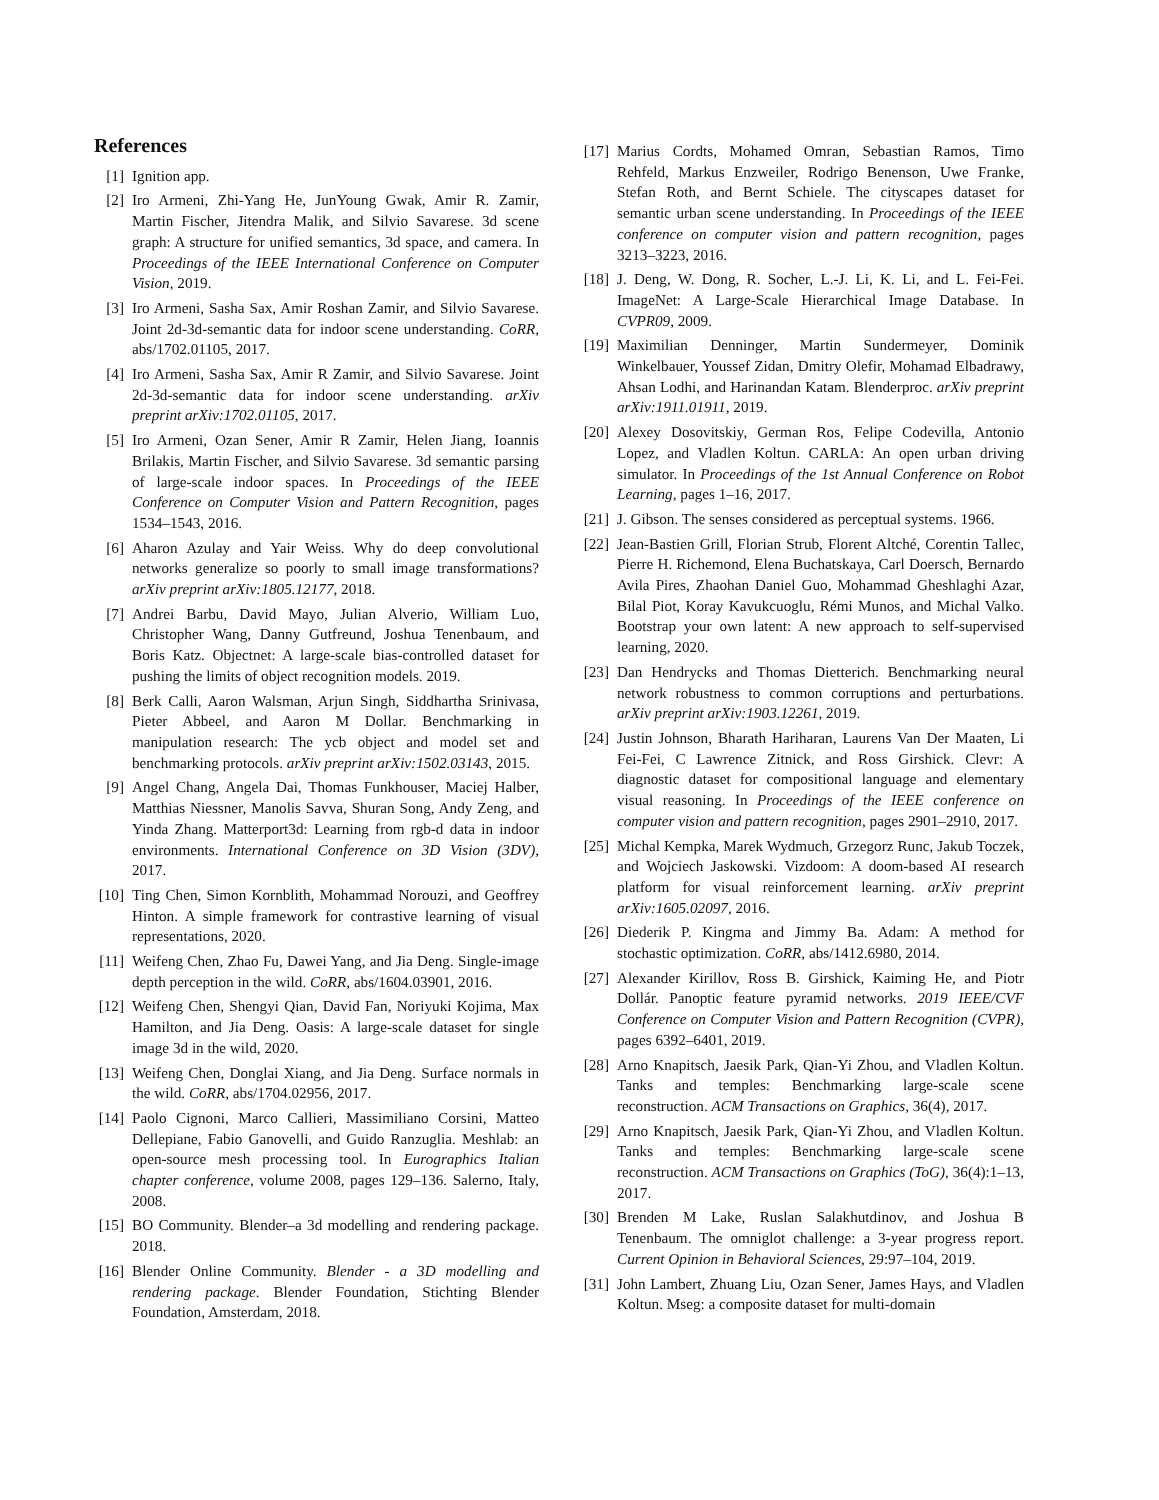References
[1] Ignition app.
[2] Iro Armeni, Zhi-Yang He, JunYoung Gwak, Amir R. Zamir, Martin Fischer, Jitendra Malik, and Silvio Savarese. 3d scene graph: A structure for unified semantics, 3d space, and camera. In Proceedings of the IEEE International Conference on Computer Vision, 2019.
[3] Iro Armeni, Sasha Sax, Amir Roshan Zamir, and Silvio Savarese. Joint 2d-3d-semantic data for indoor scene understanding. CoRR, abs/1702.01105, 2017.
[4] Iro Armeni, Sasha Sax, Amir R Zamir, and Silvio Savarese. Joint 2d-3d-semantic data for indoor scene understanding. arXiv preprint arXiv:1702.01105, 2017.
[5] Iro Armeni, Ozan Sener, Amir R Zamir, Helen Jiang, Ioannis Brilakis, Martin Fischer, and Silvio Savarese. 3d semantic parsing of large-scale indoor spaces. In Proceedings of the IEEE Conference on Computer Vision and Pattern Recognition, pages 1534–1543, 2016.
[6] Aharon Azulay and Yair Weiss. Why do deep convolutional networks generalize so poorly to small image transformations? arXiv preprint arXiv:1805.12177, 2018.
[7] Andrei Barbu, David Mayo, Julian Alverio, William Luo, Christopher Wang, Danny Gutfreund, Joshua Tenenbaum, and Boris Katz. Objectnet: A large-scale bias-controlled dataset for pushing the limits of object recognition models. 2019.
[8] Berk Calli, Aaron Walsman, Arjun Singh, Siddhartha Srinivasa, Pieter Abbeel, and Aaron M Dollar. Benchmarking in manipulation research: The ycb object and model set and benchmarking protocols. arXiv preprint arXiv:1502.03143, 2015.
[9] Angel Chang, Angela Dai, Thomas Funkhouser, Maciej Halber, Matthias Niessner, Manolis Savva, Shuran Song, Andy Zeng, and Yinda Zhang. Matterport3d: Learning from rgb-d data in indoor environments. International Conference on 3D Vision (3DV), 2017.
[10] Ting Chen, Simon Kornblith, Mohammad Norouzi, and Geoffrey Hinton. A simple framework for contrastive learning of visual representations, 2020.
[11] Weifeng Chen, Zhao Fu, Dawei Yang, and Jia Deng. Single-image depth perception in the wild. CoRR, abs/1604.03901, 2016.
[12] Weifeng Chen, Shengyi Qian, David Fan, Noriyuki Kojima, Max Hamilton, and Jia Deng. Oasis: A large-scale dataset for single image 3d in the wild, 2020.
[13] Weifeng Chen, Donglai Xiang, and Jia Deng. Surface normals in the wild. CoRR, abs/1704.02956, 2017.
[14] Paolo Cignoni, Marco Callieri, Massimiliano Corsini, Matteo Dellepiane, Fabio Ganovelli, and Guido Ranzuglia. Meshlab: an open-source mesh processing tool. In Eurographics Italian chapter conference, volume 2008, pages 129–136. Salerno, Italy, 2008.
[15] BO Community. Blender–a 3d modelling and rendering package. 2018.
[16] Blender Online Community. Blender - a 3D modelling and rendering package. Blender Foundation, Stichting Blender Foundation, Amsterdam, 2018.
[17] Marius Cordts, Mohamed Omran, Sebastian Ramos, Timo Rehfeld, Markus Enzweiler, Rodrigo Benenson, Uwe Franke, Stefan Roth, and Bernt Schiele. The cityscapes dataset for semantic urban scene understanding. In Proceedings of the IEEE conference on computer vision and pattern recognition, pages 3213–3223, 2016.
[18] J. Deng, W. Dong, R. Socher, L.-J. Li, K. Li, and L. Fei-Fei. ImageNet: A Large-Scale Hierarchical Image Database. In CVPR09, 2009.
[19] Maximilian Denninger, Martin Sundermeyer, Dominik Winkelbauer, Youssef Zidan, Dmitry Olefir, Mohamad Elbadrawy, Ahsan Lodhi, and Harinandan Katam. Blenderproc. arXiv preprint arXiv:1911.01911, 2019.
[20] Alexey Dosovitskiy, German Ros, Felipe Codevilla, Antonio Lopez, and Vladlen Koltun. CARLA: An open urban driving simulator. In Proceedings of the 1st Annual Conference on Robot Learning, pages 1–16, 2017.
[21] J. Gibson. The senses considered as perceptual systems. 1966.
[22] Jean-Bastien Grill, Florian Strub, Florent Altché, Corentin Tallec, Pierre H. Richemond, Elena Buchatskaya, Carl Doersch, Bernardo Avila Pires, Zhaohan Daniel Guo, Mohammad Gheshlaghi Azar, Bilal Piot, Koray Kavukcuoglu, Rémi Munos, and Michal Valko. Bootstrap your own latent: A new approach to self-supervised learning, 2020.
[23] Dan Hendrycks and Thomas Dietterich. Benchmarking neural network robustness to common corruptions and perturbations. arXiv preprint arXiv:1903.12261, 2019.
[24] Justin Johnson, Bharath Hariharan, Laurens Van Der Maaten, Li Fei-Fei, C Lawrence Zitnick, and Ross Girshick. Clevr: A diagnostic dataset for compositional language and elementary visual reasoning. In Proceedings of the IEEE conference on computer vision and pattern recognition, pages 2901–2910, 2017.
[25] Michal Kempka, Marek Wydmuch, Grzegorz Runc, Jakub Toczek, and Wojciech Jaskowski. Vizdoom: A doom-based AI research platform for visual reinforcement learning. arXiv preprint arXiv:1605.02097, 2016.
[26] Diederik P. Kingma and Jimmy Ba. Adam: A method for stochastic optimization. CoRR, abs/1412.6980, 2014.
[27] Alexander Kirillov, Ross B. Girshick, Kaiming He, and Piotr Dollár. Panoptic feature pyramid networks. 2019 IEEE/CVF Conference on Computer Vision and Pattern Recognition (CVPR), pages 6392–6401, 2019.
[28] Arno Knapitsch, Jaesik Park, Qian-Yi Zhou, and Vladlen Koltun. Tanks and temples: Benchmarking large-scale scene reconstruction. ACM Transactions on Graphics, 36(4), 2017.
[29] Arno Knapitsch, Jaesik Park, Qian-Yi Zhou, and Vladlen Koltun. Tanks and temples: Benchmarking large-scale scene reconstruction. ACM Transactions on Graphics (ToG), 36(4):1–13, 2017.
[30] Brenden M Lake, Ruslan Salakhutdinov, and Joshua B Tenenbaum. The omniglot challenge: a 3-year progress report. Current Opinion in Behavioral Sciences, 29:97–104, 2019.
[31] John Lambert, Zhuang Liu, Ozan Sener, James Hays, and Vladlen Koltun. Mseg: a composite dataset for multi-domain